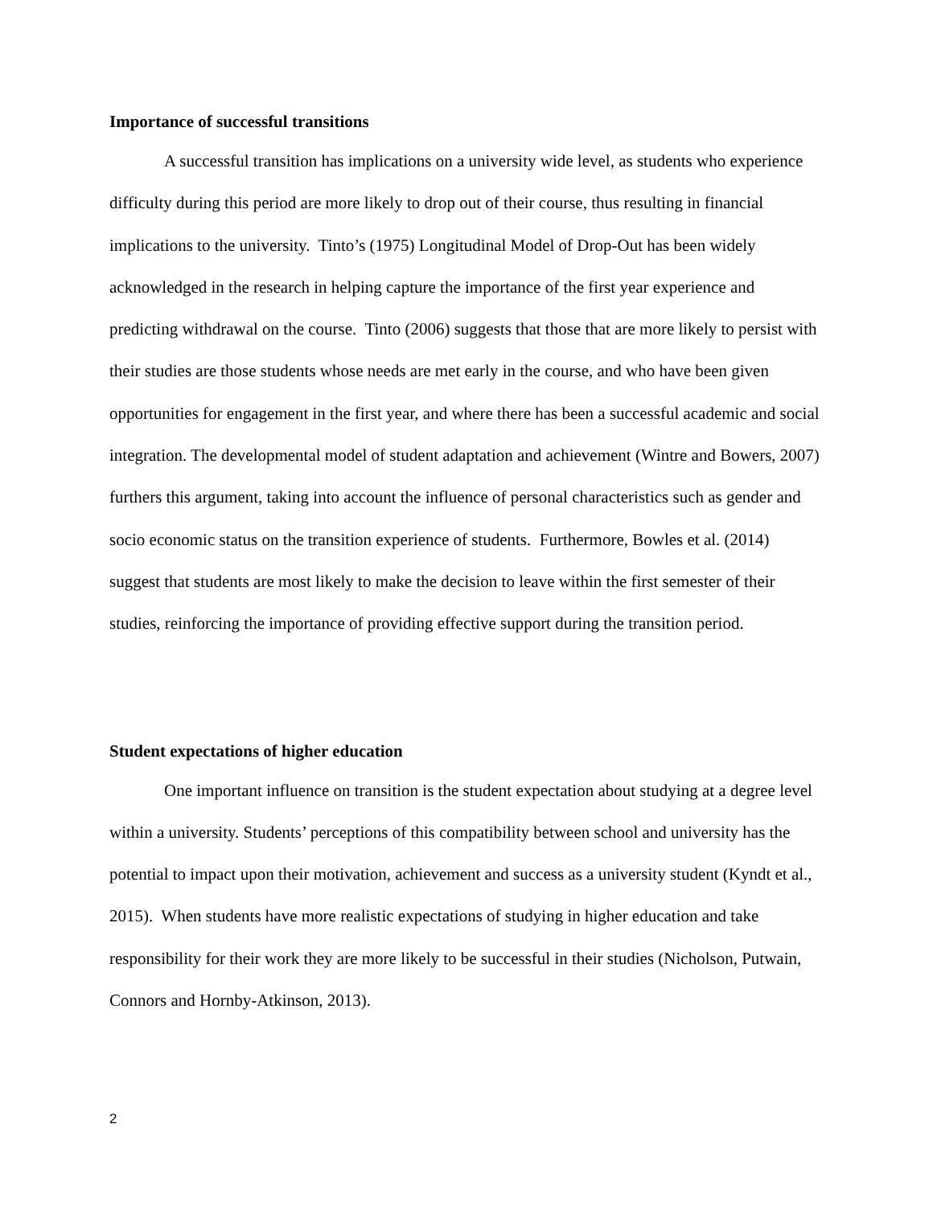Importance of successful transitions
A successful transition has implications on a university wide level, as students who experience difficulty during this period are more likely to drop out of their course, thus resulting in financial implications to the university. Tinto’s (1975) Longitudinal Model of Drop-Out has been widely acknowledged in the research in helping capture the importance of the first year experience and predicting withdrawal on the course. Tinto (2006) suggests that those that are more likely to persist with their studies are those students whose needs are met early in the course, and who have been given opportunities for engagement in the first year, and where there has been a successful academic and social integration. The developmental model of student adaptation and achievement (Wintre and Bowers, 2007) furthers this argument, taking into account the influence of personal characteristics such as gender and socio economic status on the transition experience of students. Furthermore, Bowles et al. (2014) suggest that students are most likely to make the decision to leave within the first semester of their studies, reinforcing the importance of providing effective support during the transition period.
Student expectations of higher education
One important influence on transition is the student expectation about studying at a degree level within a university. Students’ perceptions of this compatibility between school and university has the potential to impact upon their motivation, achievement and success as a university student (Kyndt et al., 2015). When students have more realistic expectations of studying in higher education and take responsibility for their work they are more likely to be successful in their studies (Nicholson, Putwain, Connors and Hornby-Atkinson, 2013).
2